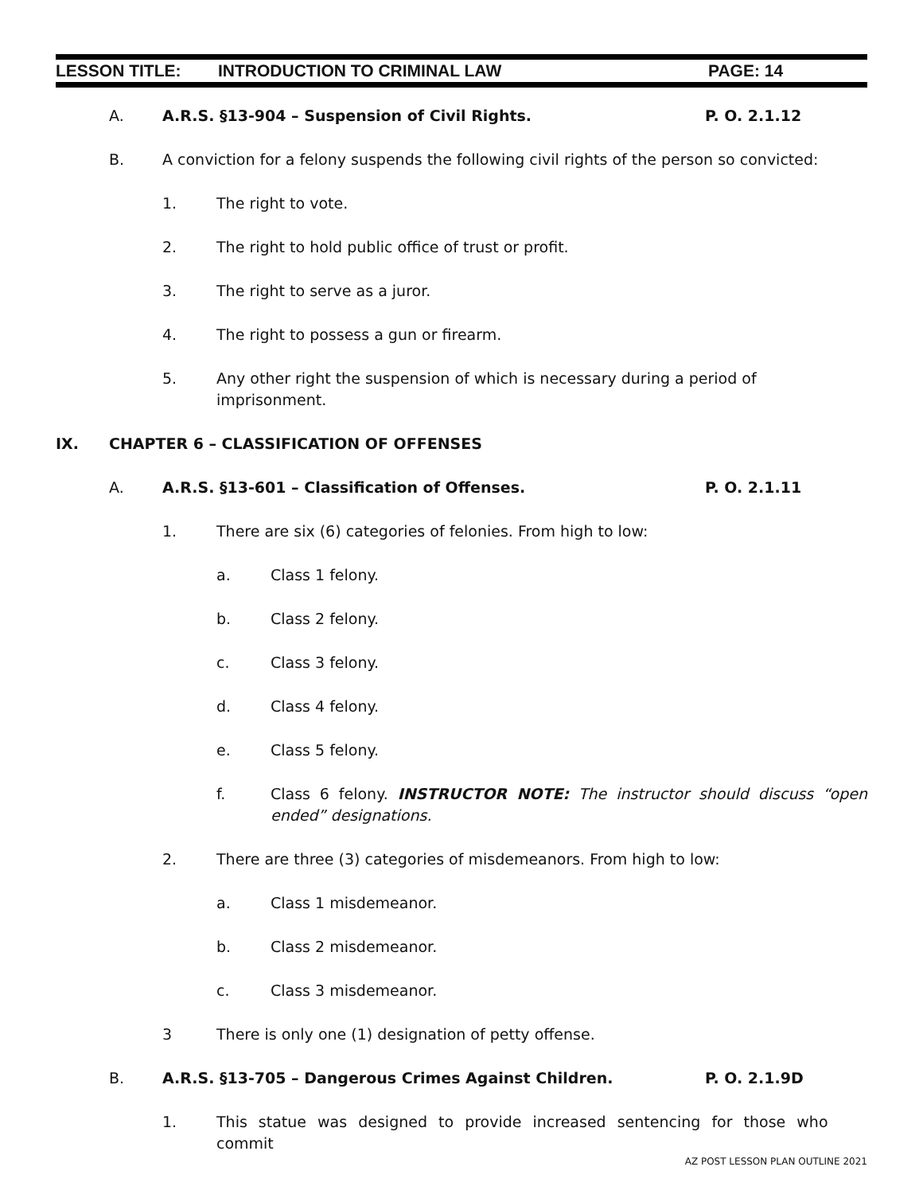LESSON TITLE: INTRODUCTION TO CRIMINAL LAW PAGE: 14
A. A.R.S. §13-904 – Suspension of Civil Rights. P. O. 2.1.12
B. A conviction for a felony suspends the following civil rights of the person so convicted:
1. The right to vote.
2. The right to hold public office of trust or profit.
3. The right to serve as a juror.
4. The right to possess a gun or firearm.
5. Any other right the suspension of which is necessary during a period of imprisonment.
IX. CHAPTER 6 – CLASSIFICATION OF OFFENSES
A. A.R.S. §13-601 – Classification of Offenses. P. O. 2.1.11
1. There are six (6) categories of felonies. From high to low:
a. Class 1 felony.
b. Class 2 felony.
c. Class 3 felony.
d. Class 4 felony.
e. Class 5 felony.
f. Class 6 felony. INSTRUCTOR NOTE: The instructor should discuss “open ended” designations.
2. There are three (3) categories of misdemeanors. From high to low:
a. Class 1 misdemeanor.
b. Class 2 misdemeanor.
c. Class 3 misdemeanor.
3 There is only one (1) designation of petty offense.
B. A.R.S. §13-705 – Dangerous Crimes Against Children. P. O. 2.1.9D
1. This statue was designed to provide increased sentencing for those who commit
AZ POST LESSON PLAN OUTLINE 2021